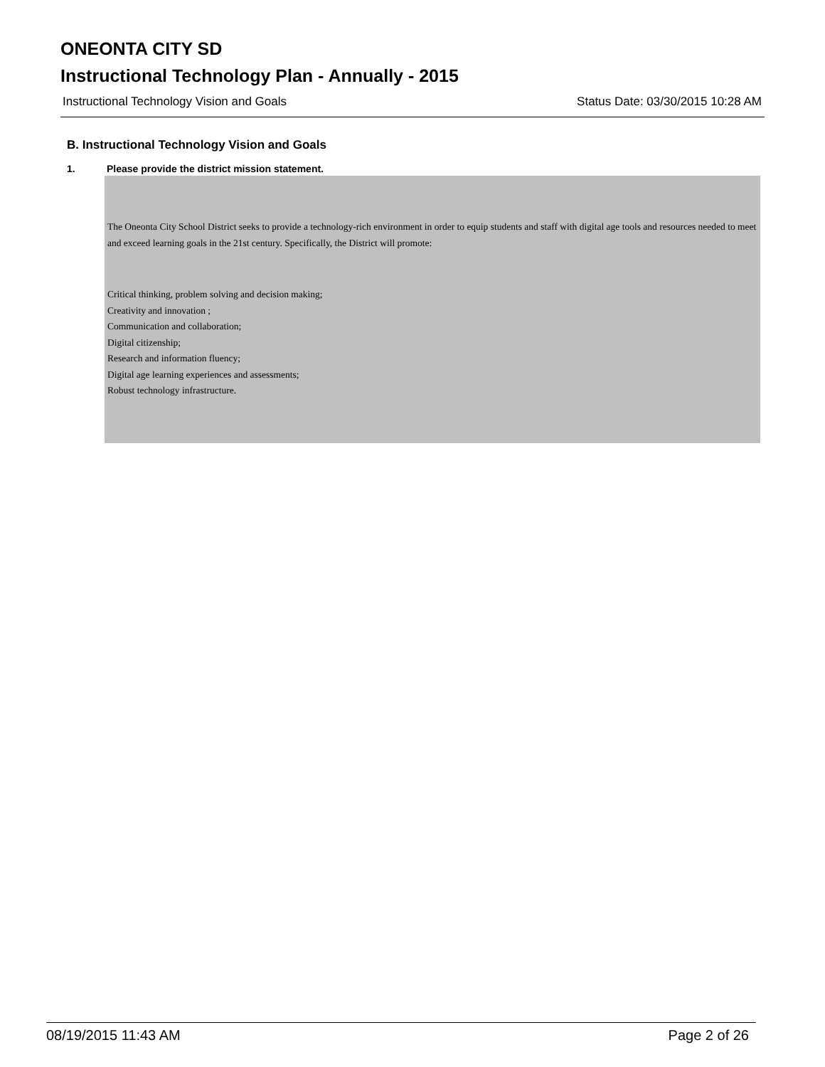ONEONTA CITY SD
Instructional Technology Plan - Annually - 2015
Instructional Technology Vision and Goals Status Date: 03/30/2015 10:28 AM
B. Instructional Technology Vision and Goals
1. Please provide the district mission statement.
The Oneonta City School District seeks to provide a technology-rich environment in order to equip students and staff with digital age tools and resources needed to meet and exceed learning goals in the 21st century. Specifically, the District will promote:
Critical thinking, problem solving and decision making;
Creativity and innovation ;
Communication and collaboration;
Digital citizenship;
Research and information fluency;
Digital age learning experiences and assessments;
Robust technology infrastructure.
08/19/2015 11:43 AM Page 2 of 26